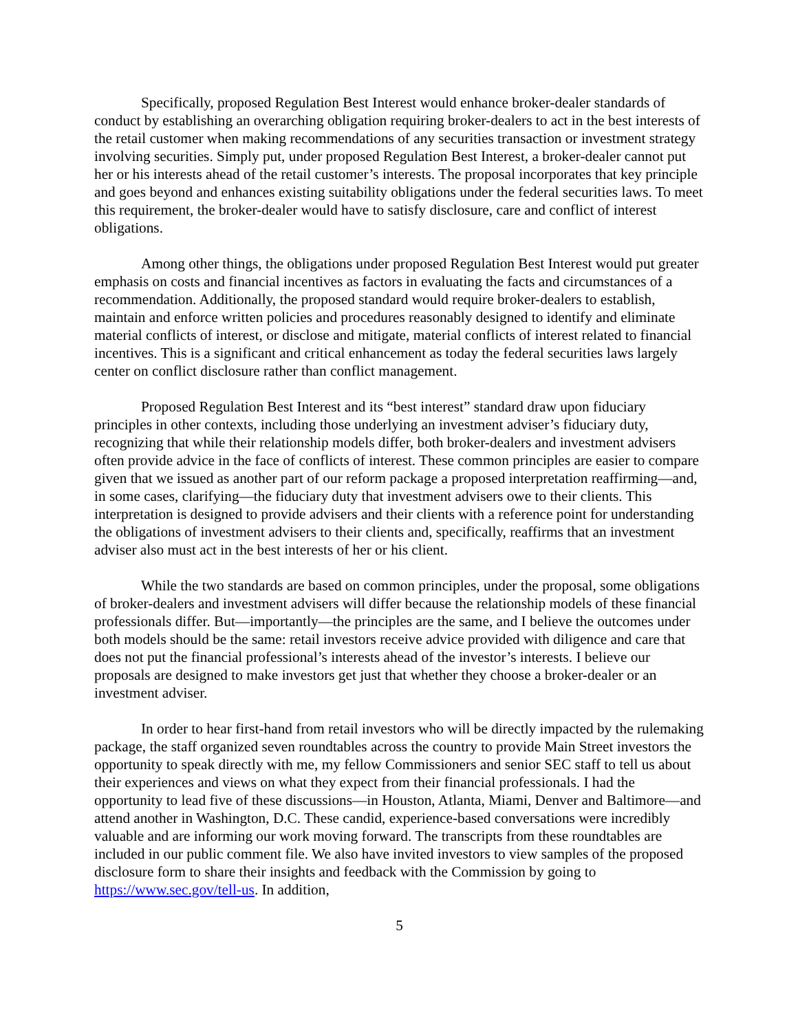Specifically, proposed Regulation Best Interest would enhance broker-dealer standards of conduct by establishing an overarching obligation requiring broker-dealers to act in the best interests of the retail customer when making recommendations of any securities transaction or investment strategy involving securities. Simply put, under proposed Regulation Best Interest, a broker-dealer cannot put her or his interests ahead of the retail customer’s interests. The proposal incorporates that key principle and goes beyond and enhances existing suitability obligations under the federal securities laws. To meet this requirement, the broker-dealer would have to satisfy disclosure, care and conflict of interest obligations.
Among other things, the obligations under proposed Regulation Best Interest would put greater emphasis on costs and financial incentives as factors in evaluating the facts and circumstances of a recommendation. Additionally, the proposed standard would require broker-dealers to establish, maintain and enforce written policies and procedures reasonably designed to identify and eliminate material conflicts of interest, or disclose and mitigate, material conflicts of interest related to financial incentives. This is a significant and critical enhancement as today the federal securities laws largely center on conflict disclosure rather than conflict management.
Proposed Regulation Best Interest and its “best interest” standard draw upon fiduciary principles in other contexts, including those underlying an investment adviser’s fiduciary duty, recognizing that while their relationship models differ, both broker-dealers and investment advisers often provide advice in the face of conflicts of interest. These common principles are easier to compare given that we issued as another part of our reform package a proposed interpretation reaffirming—and, in some cases, clarifying—the fiduciary duty that investment advisers owe to their clients. This interpretation is designed to provide advisers and their clients with a reference point for understanding the obligations of investment advisers to their clients and, specifically, reaffirms that an investment adviser also must act in the best interests of her or his client.
While the two standards are based on common principles, under the proposal, some obligations of broker-dealers and investment advisers will differ because the relationship models of these financial professionals differ. But—importantly—the principles are the same, and I believe the outcomes under both models should be the same: retail investors receive advice provided with diligence and care that does not put the financial professional’s interests ahead of the investor’s interests. I believe our proposals are designed to make investors get just that whether they choose a broker-dealer or an investment adviser.
In order to hear first-hand from retail investors who will be directly impacted by the rulemaking package, the staff organized seven roundtables across the country to provide Main Street investors the opportunity to speak directly with me, my fellow Commissioners and senior SEC staff to tell us about their experiences and views on what they expect from their financial professionals. I had the opportunity to lead five of these discussions—in Houston, Atlanta, Miami, Denver and Baltimore—and attend another in Washington, D.C. These candid, experience-based conversations were incredibly valuable and are informing our work moving forward. The transcripts from these roundtables are included in our public comment file. We also have invited investors to view samples of the proposed disclosure form to share their insights and feedback with the Commission by going to https://www.sec.gov/tell-us. In addition,
5